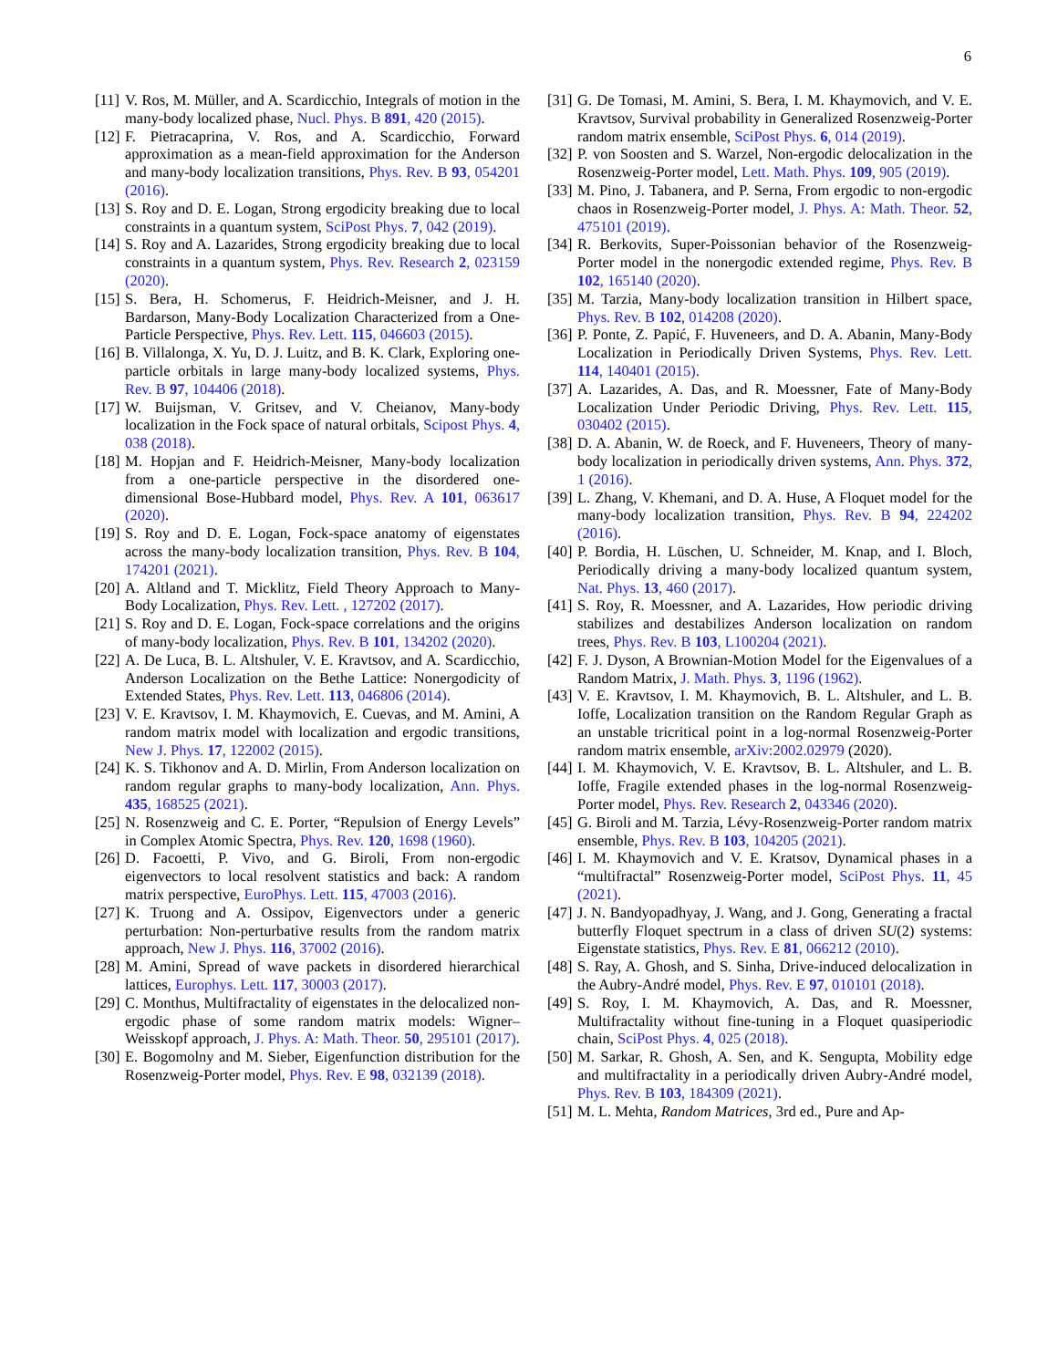6
[11] V. Ros, M. Müller, and A. Scardicchio, Integrals of motion in the many-body localized phase, Nucl. Phys. B 891, 420 (2015).
[12] F. Pietracaprina, V. Ros, and A. Scardicchio, Forward approximation as a mean-field approximation for the Anderson and many-body localization transitions, Phys. Rev. B 93, 054201 (2016).
[13] S. Roy and D. E. Logan, Strong ergodicity breaking due to local constraints in a quantum system, SciPost Phys. 7, 042 (2019).
[14] S. Roy and A. Lazarides, Strong ergodicity breaking due to local constraints in a quantum system, Phys. Rev. Research 2, 023159 (2020).
[15] S. Bera, H. Schomerus, F. Heidrich-Meisner, and J. H. Bardarson, Many-Body Localization Characterized from a One-Particle Perspective, Phys. Rev. Lett. 115, 046603 (2015).
[16] B. Villalonga, X. Yu, D. J. Luitz, and B. K. Clark, Exploring one-particle orbitals in large many-body localized systems, Phys. Rev. B 97, 104406 (2018).
[17] W. Buijsman, V. Gritsev, and V. Cheianov, Many-body localization in the Fock space of natural orbitals, Scipost Phys. 4, 038 (2018).
[18] M. Hopjan and F. Heidrich-Meisner, Many-body localization from a one-particle perspective in the disordered one-dimensional Bose-Hubbard model, Phys. Rev. A 101, 063617 (2020).
[19] S. Roy and D. E. Logan, Fock-space anatomy of eigenstates across the many-body localization transition, Phys. Rev. B 104, 174201 (2021).
[20] A. Altland and T. Micklitz, Field Theory Approach to Many-Body Localization, Phys. Rev. Lett. , 127202 (2017).
[21] S. Roy and D. E. Logan, Fock-space correlations and the origins of many-body localization, Phys. Rev. B 101, 134202 (2020).
[22] A. De Luca, B. L. Altshuler, V. E. Kravtsov, and A. Scardicchio, Anderson Localization on the Bethe Lattice: Nonergodicity of Extended States, Phys. Rev. Lett. 113, 046806 (2014).
[23] V. E. Kravtsov, I. M. Khaymovich, E. Cuevas, and M. Amini, A random matrix model with localization and ergodic transitions, New J. Phys. 17, 122002 (2015).
[24] K. S. Tikhonov and A. D. Mirlin, From Anderson localization on random regular graphs to many-body localization, Ann. Phys. 435, 168525 (2021).
[25] N. Rosenzweig and C. E. Porter, “Repulsion of Energy Levels” in Complex Atomic Spectra, Phys. Rev. 120, 1698 (1960).
[26] D. Facoetti, P. Vivo, and G. Biroli, From non-ergodic eigenvectors to local resolvent statistics and back: A random matrix perspective, EuroPhys. Lett. 115, 47003 (2016).
[27] K. Truong and A. Ossipov, Eigenvectors under a generic perturbation: Non-perturbative results from the random matrix approach, New J. Phys. 116, 37002 (2016).
[28] M. Amini, Spread of wave packets in disordered hierarchical lattices, Europhys. Lett. 117, 30003 (2017).
[29] C. Monthus, Multifractality of eigenstates in the delocalized non-ergodic phase of some random matrix models: Wigner–Weisskopf approach, J. Phys. A: Math. Theor. 50, 295101 (2017).
[30] E. Bogomolny and M. Sieber, Eigenfunction distribution for the Rosenzweig-Porter model, Phys. Rev. E 98, 032139 (2018).
[31] G. De Tomasi, M. Amini, S. Bera, I. M. Khaymovich, and V. E. Kravtsov, Survival probability in Generalized Rosenzweig-Porter random matrix ensemble, SciPost Phys. 6, 014 (2019).
[32] P. von Soosten and S. Warzel, Non-ergodic delocalization in the Rosenzweig-Porter model, Lett. Math. Phys. 109, 905 (2019).
[33] M. Pino, J. Tabanera, and P. Serna, From ergodic to non-ergodic chaos in Rosenzweig-Porter model, J. Phys. A: Math. Theor. 52, 475101 (2019).
[34] R. Berkovits, Super-Poissonian behavior of the Rosenzweig-Porter model in the nonergodic extended regime, Phys. Rev. B 102, 165140 (2020).
[35] M. Tarzia, Many-body localization transition in Hilbert space, Phys. Rev. B 102, 014208 (2020).
[36] P. Ponte, Z. Papić, F. Huveneers, and D. A. Abanin, Many-Body Localization in Periodically Driven Systems, Phys. Rev. Lett. 114, 140401 (2015).
[37] A. Lazarides, A. Das, and R. Moessner, Fate of Many-Body Localization Under Periodic Driving, Phys. Rev. Lett. 115, 030402 (2015).
[38] D. A. Abanin, W. de Roeck, and F. Huveneers, Theory of many-body localization in periodically driven systems, Ann. Phys. 372, 1 (2016).
[39] L. Zhang, V. Khemani, and D. A. Huse, A Floquet model for the many-body localization transition, Phys. Rev. B 94, 224202 (2016).
[40] P. Bordia, H. Lüschen, U. Schneider, M. Knap, and I. Bloch, Periodically driving a many-body localized quantum system, Nat. Phys. 13, 460 (2017).
[41] S. Roy, R. Moessner, and A. Lazarides, How periodic driving stabilizes and destabilizes Anderson localization on random trees, Phys. Rev. B 103, L100204 (2021).
[42] F. J. Dyson, A Brownian-Motion Model for the Eigenvalues of a Random Matrix, J. Math. Phys. 3, 1196 (1962).
[43] V. E. Kravtsov, I. M. Khaymovich, B. L. Altshuler, and L. B. Ioffe, Localization transition on the Random Regular Graph as an unstable tricritical point in a log-normal Rosenzweig-Porter random matrix ensemble, arXiv:2002.02979 (2020).
[44] I. M. Khaymovich, V. E. Kravtsov, B. L. Altshuler, and L. B. Ioffe, Fragile extended phases in the log-normal Rosenzweig-Porter model, Phys. Rev. Research 2, 043346 (2020).
[45] G. Biroli and M. Tarzia, Lévy-Rosenzweig-Porter random matrix ensemble, Phys. Rev. B 103, 104205 (2021).
[46] I. M. Khaymovich and V. E. Kratsov, Dynamical phases in a “multifractal” Rosenzweig-Porter model, SciPost Phys. 11, 45 (2021).
[47] J. N. Bandyopadhyay, J. Wang, and J. Gong, Generating a fractal butterfly Floquet spectrum in a class of driven SU(2) systems: Eigenstate statistics, Phys. Rev. E 81, 066212 (2010).
[48] S. Ray, A. Ghosh, and S. Sinha, Drive-induced delocalization in the Aubry-André model, Phys. Rev. E 97, 010101 (2018).
[49] S. Roy, I. M. Khaymovich, A. Das, and R. Moessner, Multifractality without fine-tuning in a Floquet quasiperiodic chain, SciPost Phys. 4, 025 (2018).
[50] M. Sarkar, R. Ghosh, A. Sen, and K. Sengupta, Mobility edge and multifractality in a periodically driven Aubry-André model, Phys. Rev. B 103, 184309 (2021).
[51] M. L. Mehta, Random Matrices, 3rd ed., Pure and Ap-